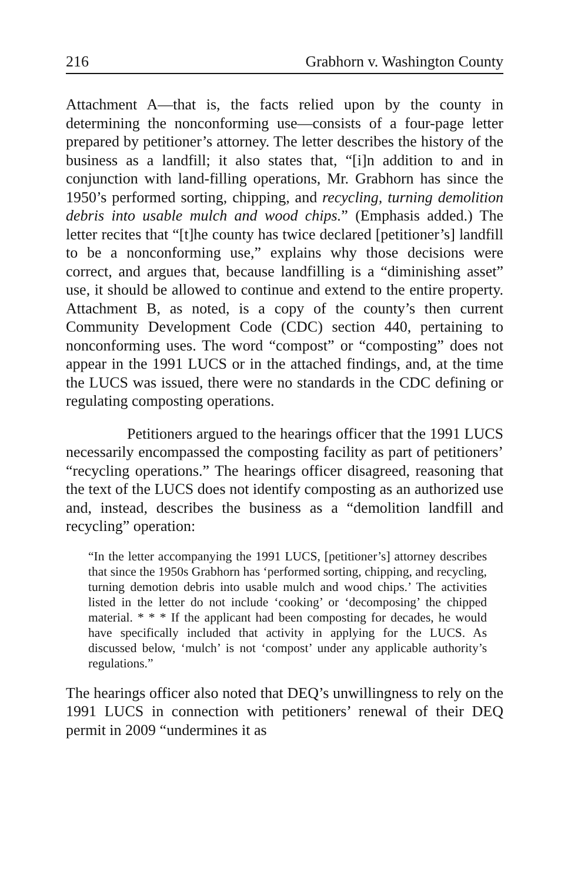216 Grabhorn v. Washington County
Attachment A—that is, the facts relied upon by the county in determining the nonconforming use—consists of a four-page letter prepared by petitioner’s attorney. The letter describes the history of the business as a landfill; it also states that, “[i]n addition to and in conjunction with land-filling operations, Mr. Grabhorn has since the 1950’s performed sorting, chipping, and recycling, turning demolition debris into usable mulch and wood chips.” (Emphasis added.) The letter recites that “[t]he county has twice declared [petitioner’s] landfill to be a nonconforming use,” explains why those decisions were correct, and argues that, because landfilling is a “diminishing asset” use, it should be allowed to continue and extend to the entire property. Attachment B, as noted, is a copy of the county’s then current Community Development Code (CDC) section 440, pertaining to nonconforming uses. The word “compost” or “composting” does not appear in the 1991 LUCS or in the attached findings, and, at the time the LUCS was issued, there were no standards in the CDC defining or regulating composting operations.
Petitioners argued to the hearings officer that the 1991 LUCS necessarily encompassed the composting facility as part of petitioners’ “recycling operations.” The hearings officer disagreed, reasoning that the text of the LUCS does not identify composting as an authorized use and, instead, describes the business as a “demolition landfill and recycling” operation:
“In the letter accompanying the 1991 LUCS, [petitioner’s] attorney describes that since the 1950s Grabhorn has ‘performed sorting, chipping, and recycling, turning demotion debris into usable mulch and wood chips.’ The activities listed in the letter do not include ‘cooking’ or ‘decomposing’ the chipped material. * * * If the applicant had been composting for decades, he would have specifically included that activity in applying for the LUCS. As discussed below, ‘mulch’ is not ‘compost’ under any applicable authority’s regulations.”
The hearings officer also noted that DEQ’s unwillingness to rely on the 1991 LUCS in connection with petitioners’ renewal of their DEQ permit in 2009 “undermines it as